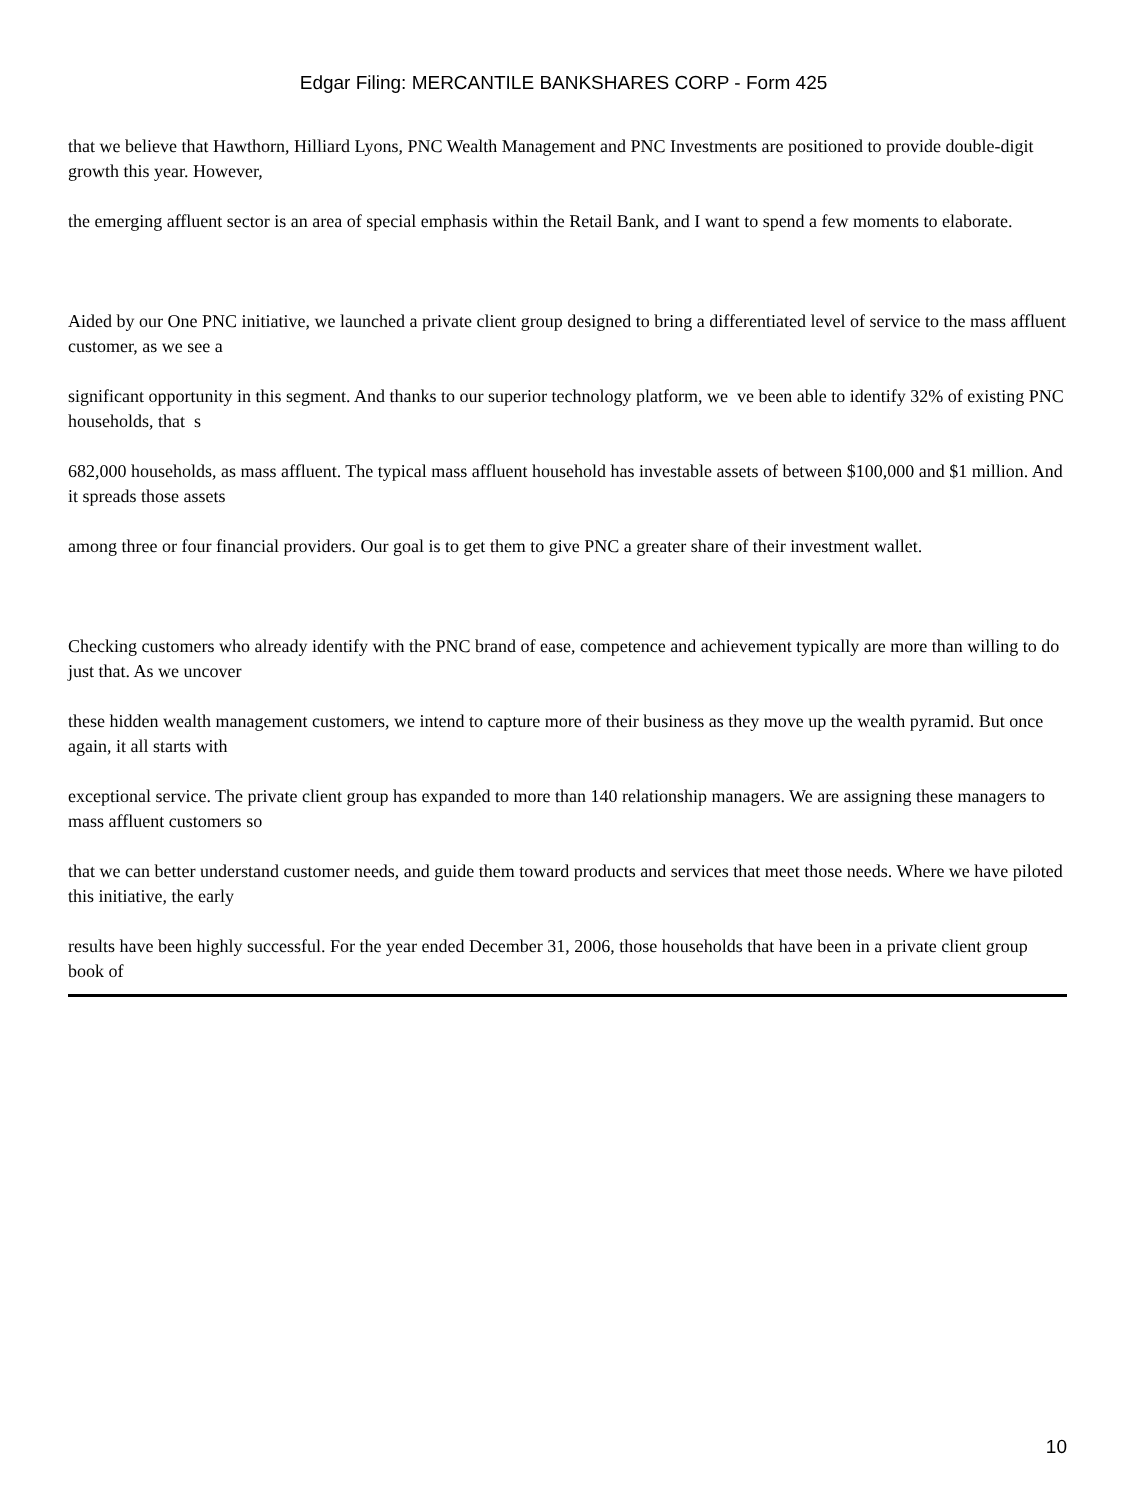Edgar Filing: MERCANTILE BANKSHARES CORP - Form 425
that we believe that Hawthorn, Hilliard Lyons, PNC Wealth Management and PNC Investments are positioned to provide double-digit growth this year. However,
the emerging affluent sector is an area of special emphasis within the Retail Bank, and I want to spend a few moments to elaborate.
Aided by our One PNC initiative, we launched a private client group designed to bring a differentiated level of service to the mass affluent customer, as we see a
significant opportunity in this segment. And thanks to our superior technology platform, we ve been able to identify 32% of existing PNC households, that s
682,000 households, as mass affluent. The typical mass affluent household has investable assets of between $100,000 and $1 million. And it spreads those assets
among three or four financial providers. Our goal is to get them to give PNC a greater share of their investment wallet.
Checking customers who already identify with the PNC brand of ease, competence and achievement typically are more than willing to do just that. As we uncover
these hidden wealth management customers, we intend to capture more of their business as they move up the wealth pyramid. But once again, it all starts with
exceptional service. The private client group has expanded to more than 140 relationship managers. We are assigning these managers to mass affluent customers so
that we can better understand customer needs, and guide them toward products and services that meet those needs. Where we have piloted this initiative, the early
results have been highly successful. For the year ended December 31, 2006, those households that have been in a private client group book of
10